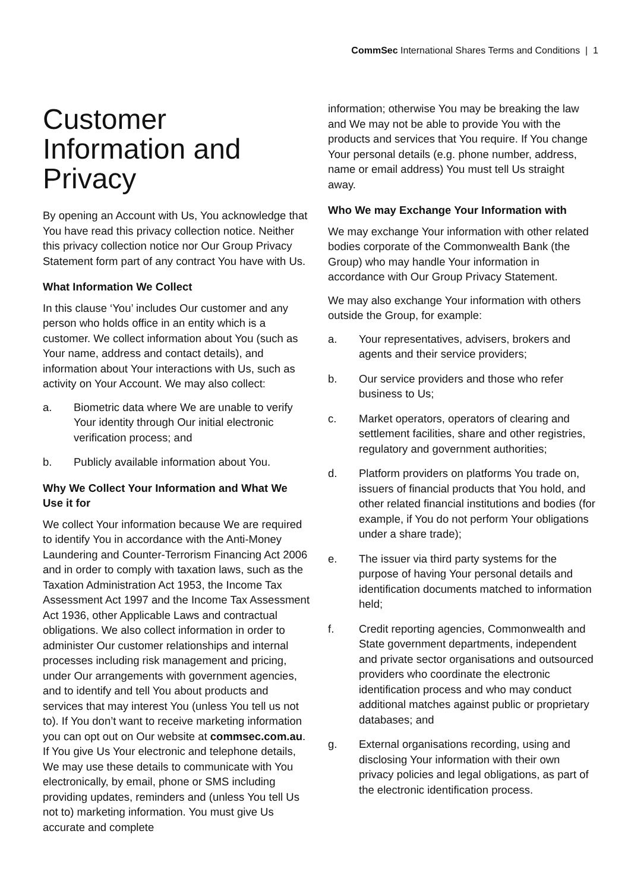CommSec International Shares Terms and Conditions | 1
Customer Information and Privacy
By opening an Account with Us, You acknowledge that You have read this privacy collection notice. Neither this privacy collection notice nor Our Group Privacy Statement form part of any contract You have with Us.
What Information We Collect
In this clause ‘You’ includes Our customer and any person who holds office in an entity which is a customer. We collect information about You (such as Your name, address and contact details), and information about Your interactions with Us, such as activity on Your Account. We may also collect:
a. Biometric data where We are unable to verify Your identity through Our initial electronic verification process; and
b. Publicly available information about You.
Why We Collect Your Information and What We Use it for
We collect Your information because We are required to identify You in accordance with the Anti-Money Laundering and Counter-Terrorism Financing Act 2006 and in order to comply with taxation laws, such as the Taxation Administration Act 1953, the Income Tax Assessment Act 1997 and the Income Tax Assessment Act 1936, other Applicable Laws and contractual obligations. We also collect information in order to administer Our customer relationships and internal processes including risk management and pricing, under Our arrangements with government agencies, and to identify and tell You about products and services that may interest You (unless You tell us not to). If You don’t want to receive marketing information you can opt out on Our website at commsec.com.au. If You give Us Your electronic and telephone details, We may use these details to communicate with You electronically, by email, phone or SMS including providing updates, reminders and (unless You tell Us not to) marketing information. You must give Us accurate and complete
information; otherwise You may be breaking the law and We may not be able to provide You with the products and services that You require. If You change Your personal details (e.g. phone number, address, name or email address) You must tell Us straight away.
Who We may Exchange Your Information with
We may exchange Your information with other related bodies corporate of the Commonwealth Bank (the Group) who may handle Your information in accordance with Our Group Privacy Statement.
We may also exchange Your information with others outside the Group, for example:
a. Your representatives, advisers, brokers and agents and their service providers;
b. Our service providers and those who refer business to Us;
c. Market operators, operators of clearing and settlement facilities, share and other registries, regulatory and government authorities;
d. Platform providers on platforms You trade on, issuers of financial products that You hold, and other related financial institutions and bodies (for example, if You do not perform Your obligations under a share trade);
e. The issuer via third party systems for the purpose of having Your personal details and identification documents matched to information held;
f. Credit reporting agencies, Commonwealth and State government departments, independent and private sector organisations and outsourced providers who coordinate the electronic identification process and who may conduct additional matches against public or proprietary databases; and
g. External organisations recording, using and disclosing Your information with their own privacy policies and legal obligations, as part of the electronic identification process.